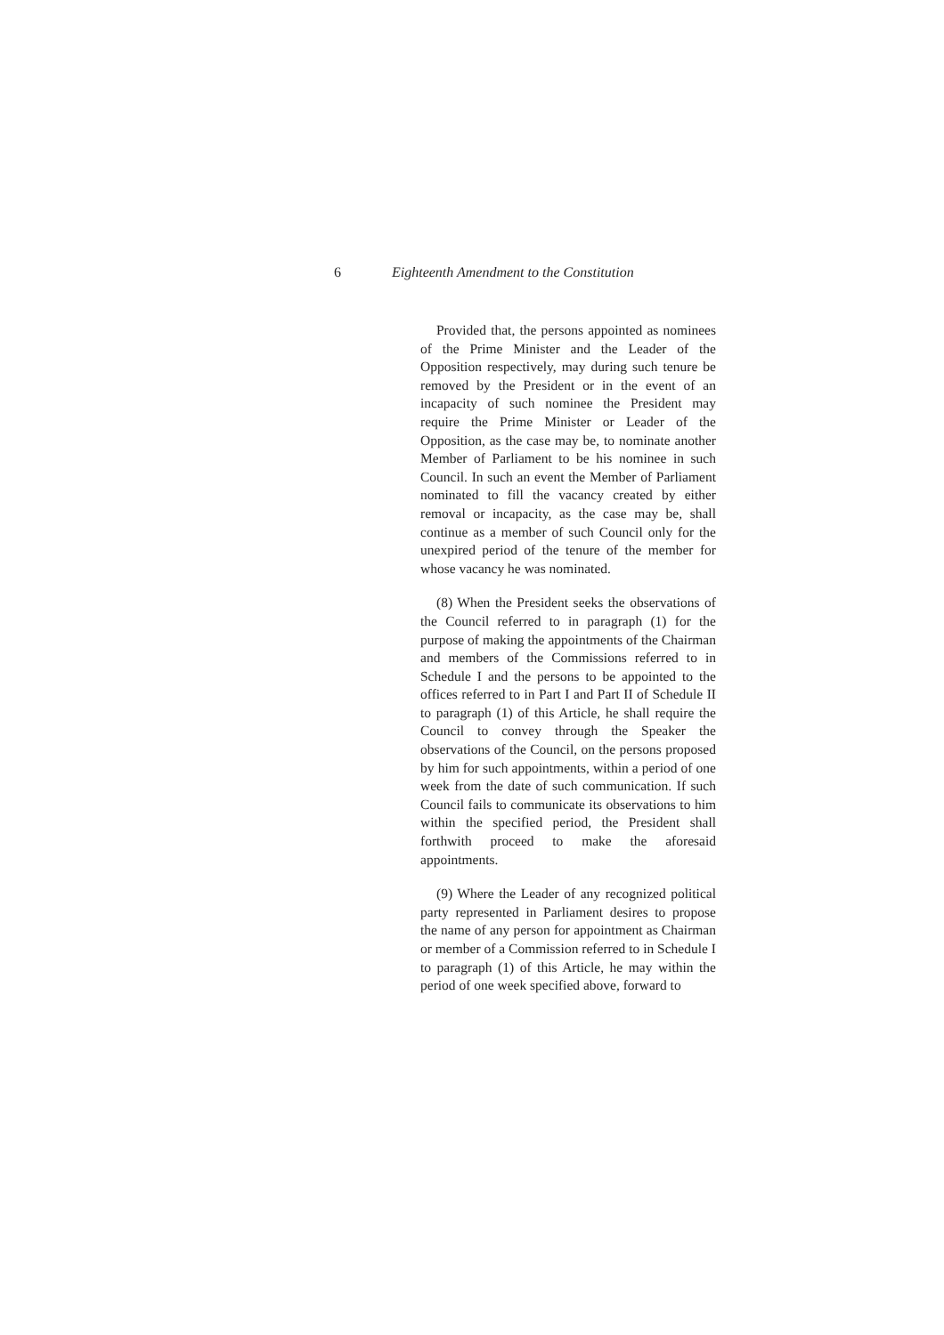6 Eighteenth Amendment to the Constitution
Provided that, the persons appointed as nominees of the Prime Minister and the Leader of the Opposition respectively, may during such tenure be removed by the President or in the event of an incapacity of such nominee the President may require the Prime Minister or Leader of the Opposition, as the case may be, to nominate another Member of Parliament to be his nominee in such Council. In such an event the Member of Parliament nominated to fill the vacancy created by either removal or incapacity, as the case may be, shall continue as a member of such Council only for the unexpired period of the tenure of the member for whose vacancy he was nominated.
(8) When the President seeks the observations of the Council referred to in paragraph (1) for the purpose of making the appointments of the Chairman and members of the Commissions referred to in Schedule I and the persons to be appointed to the offices referred to in Part I and Part II of Schedule II to paragraph (1) of this Article, he shall require the Council to convey through the Speaker the observations of the Council, on the persons proposed by him for such appointments, within a period of one week from the date of such communication. If such Council fails to communicate its observations to him within the specified period, the President shall forthwith proceed to make the aforesaid appointments.
(9) Where the Leader of any recognized political party represented in Parliament desires to propose the name of any person for appointment as Chairman or member of a Commission referred to in Schedule I to paragraph (1) of this Article, he may within the period of one week specified above, forward to